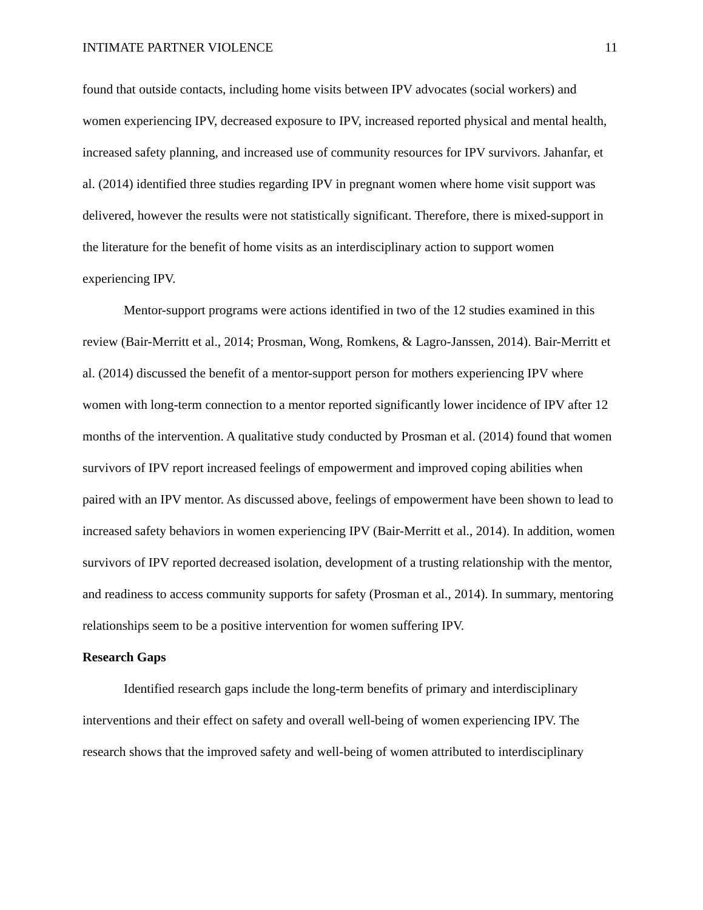INTIMATE PARTNER VIOLENCE 11
found that outside contacts, including home visits between IPV advocates (social workers) and women experiencing IPV, decreased exposure to IPV, increased reported physical and mental health, increased safety planning, and increased use of community resources for IPV survivors. Jahanfar, et al. (2014) identified three studies regarding IPV in pregnant women where home visit support was delivered, however the results were not statistically significant. Therefore, there is mixed-support in the literature for the benefit of home visits as an interdisciplinary action to support women experiencing IPV.
Mentor-support programs were actions identified in two of the 12 studies examined in this review (Bair-Merritt et al., 2014; Prosman, Wong, Romkens, & Lagro-Janssen, 2014). Bair-Merritt et al. (2014) discussed the benefit of a mentor-support person for mothers experiencing IPV where women with long-term connection to a mentor reported significantly lower incidence of IPV after 12 months of the intervention. A qualitative study conducted by Prosman et al. (2014) found that women survivors of IPV report increased feelings of empowerment and improved coping abilities when paired with an IPV mentor. As discussed above, feelings of empowerment have been shown to lead to increased safety behaviors in women experiencing IPV (Bair-Merritt et al., 2014). In addition, women survivors of IPV reported decreased isolation, development of a trusting relationship with the mentor, and readiness to access community supports for safety (Prosman et al., 2014). In summary, mentoring relationships seem to be a positive intervention for women suffering IPV.
Research Gaps
Identified research gaps include the long-term benefits of primary and interdisciplinary interventions and their effect on safety and overall well-being of women experiencing IPV. The research shows that the improved safety and well-being of women attributed to interdisciplinary